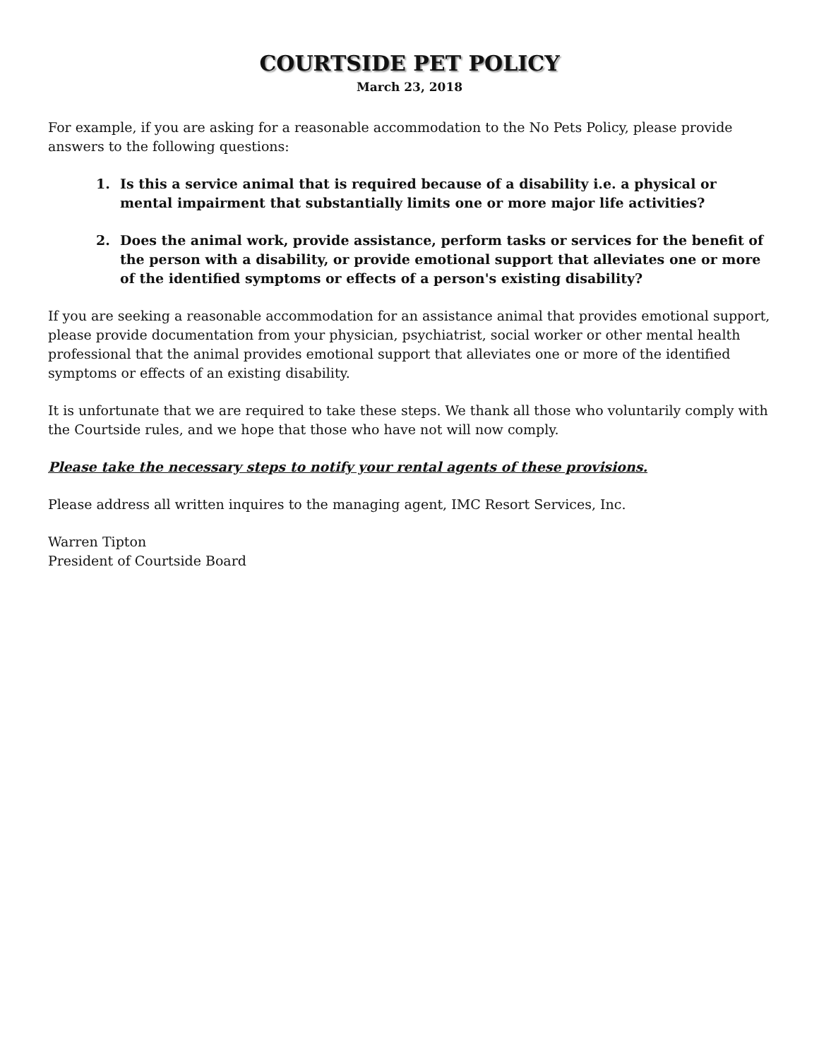COURTSIDE PET POLICY
March 23, 2018
For example, if you are asking for a reasonable accommodation to the No Pets Policy, please provide answers to the following questions:
1. Is this a service animal that is required because of a disability i.e. a physical or mental impairment that substantially limits one or more major life activities?
2. Does the animal work, provide assistance, perform tasks or services for the benefit of the person with a disability, or provide emotional support that alleviates one or more of the identified symptoms or effects of a person's existing disability?
If you are seeking a reasonable accommodation for an assistance animal that provides emotional support, please provide documentation from your physician, psychiatrist, social worker or other mental health professional that the animal provides emotional support that alleviates one or more of the identified symptoms or effects of an existing disability.
It is unfortunate that we are required to take these steps. We thank all those who voluntarily comply with the Courtside rules, and we hope that those who have not will now comply.
Please take the necessary steps to notify your rental agents of these provisions.
Please address all written inquires to the managing agent, IMC Resort Services, Inc.
Warren Tipton
President of Courtside Board